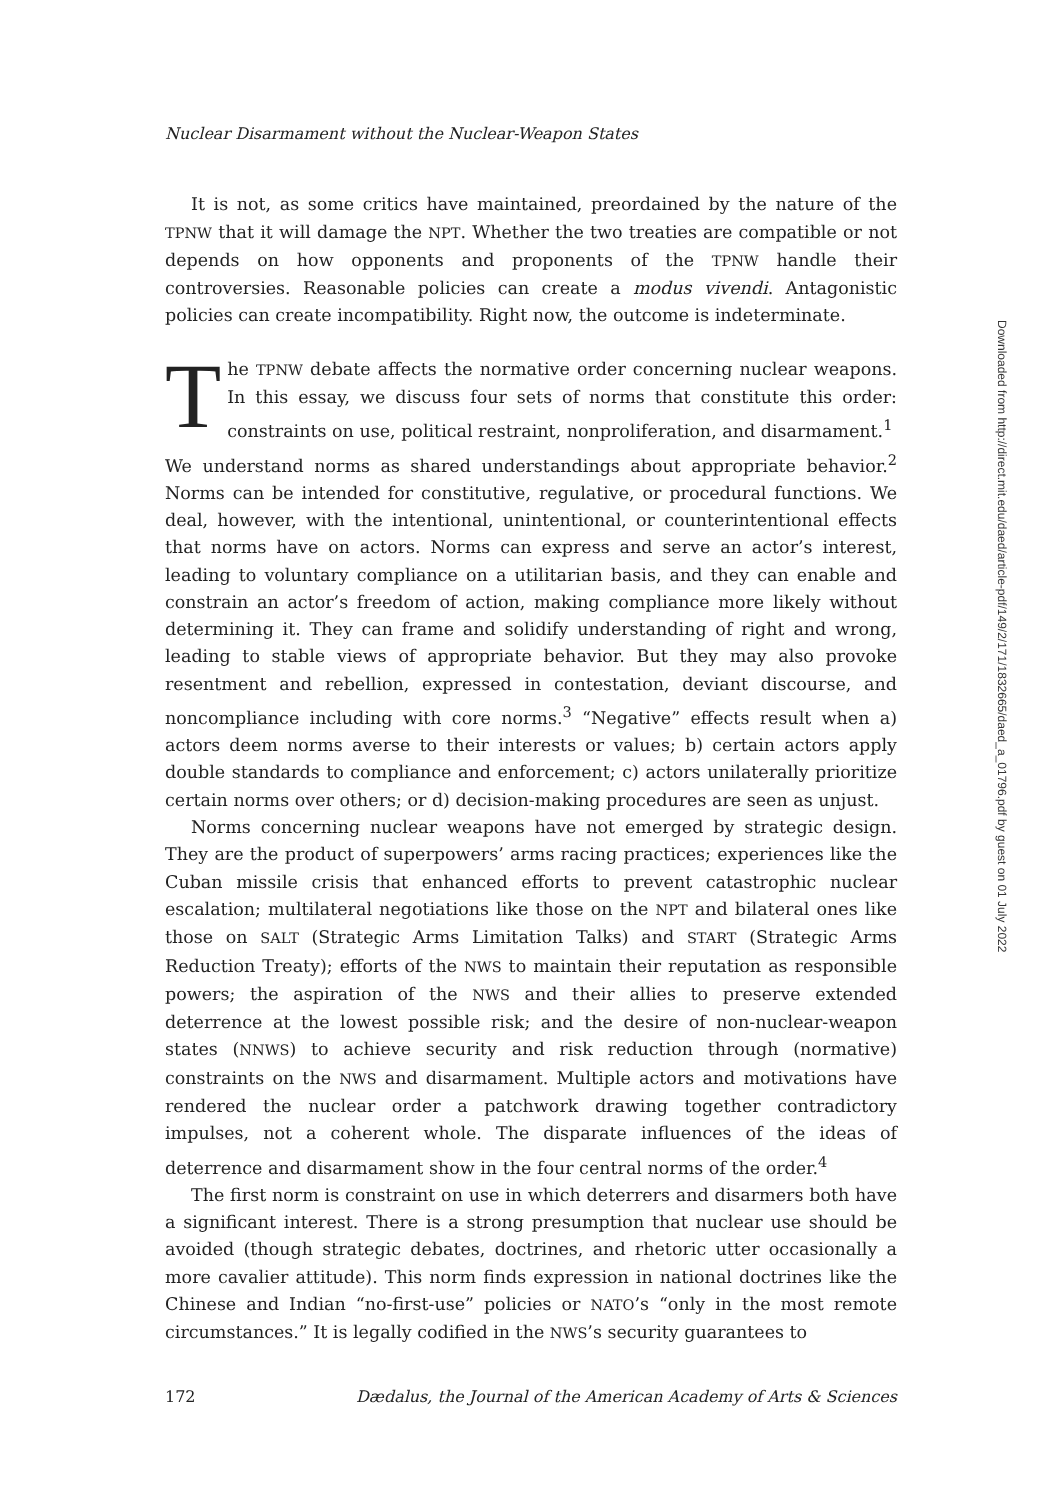Nuclear Disarmament without the Nuclear-Weapon States
It is not, as some critics have maintained, preordained by the nature of the TPNW that it will damage the NPT. Whether the two treaties are compatible or not depends on how opponents and proponents of the TPNW handle their controversies. Reasonable policies can create a modus vivendi. Antagonistic policies can create incompatibility. Right now, the outcome is indeterminate.
The TPNW debate affects the normative order concerning nuclear weapons. In this essay, we discuss four sets of norms that constitute this order: constraints on use, political restraint, nonproliferation, and disarmament.<sup>1</sup>
We understand norms as shared understandings about appropriate behavior.<sup>2</sup> Norms can be intended for constitutive, regulative, or procedural functions. We deal, however, with the intentional, unintentional, or counterintentional effects that norms have on actors. Norms can express and serve an actor’s interest, leading to voluntary compliance on a utilitarian basis, and they can enable and constrain an actor’s freedom of action, making compliance more likely without determining it. They can frame and solidify understanding of right and wrong, leading to stable views of appropriate behavior. But they may also provoke resentment and rebellion, expressed in contestation, deviant discourse, and noncompliance including with core norms.<sup>3</sup> “Negative” effects result when a) actors deem norms averse to their interests or values; b) certain actors apply double standards to compliance and enforcement; c) actors unilaterally prioritize certain norms over others; or d) decision-making procedures are seen as unjust.
Norms concerning nuclear weapons have not emerged by strategic design. They are the product of superpowers’ arms racing practices; experiences like the Cuban missile crisis that enhanced efforts to prevent catastrophic nuclear escalation; multilateral negotiations like those on the NPT and bilateral ones like those on SALT (Strategic Arms Limitation Talks) and START (Strategic Arms Reduction Treaty); efforts of the NWS to maintain their reputation as responsible powers; the aspiration of the NWS and their allies to preserve extended deterrence at the lowest possible risk; and the desire of non-nuclear-weapon states (NNWS) to achieve security and risk reduction through (normative) constraints on the NWS and disarmament. Multiple actors and motivations have rendered the nuclear order a patchwork drawing together contradictory impulses, not a coherent whole. The disparate influences of the ideas of deterrence and disarmament show in the four central norms of the order.<sup>4</sup>
The first norm is constraint on use in which deterrers and disarmers both have a significant interest. There is a strong presumption that nuclear use should be avoided (though strategic debates, doctrines, and rhetoric utter occasionally a more cavalier attitude). This norm finds expression in national doctrines like the Chinese and Indian “no-first-use” policies or NATO’s “only in the most remote circumstances.” It is legally codified in the NWS’s security guarantees to
172 Dædalus, the Journal of the American Academy of Arts & Sciences
Downloaded from http://direct.mit.edu/daed/article-pdf/149/2/171/1832665/daed_a_01796.pdf by guest on 01 July 2022